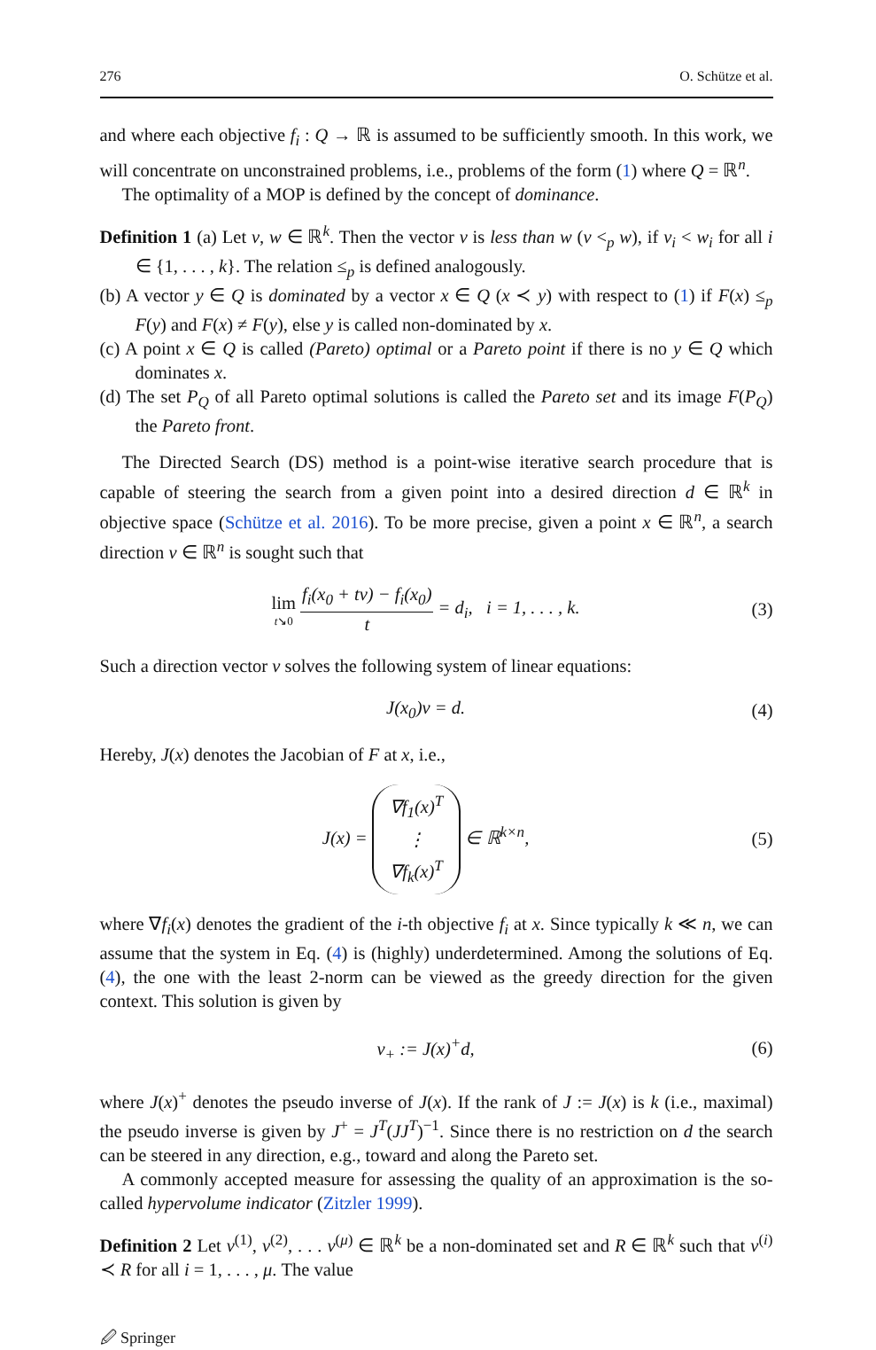276 O. Schütze et al.
and where each objective f<sub>i</sub> : Q → ℝ is assumed to be sufficiently smooth. In this work, we will concentrate on unconstrained problems, i.e., problems of the form (1) where Q = ℝ<sup>n</sup>.
The optimality of a MOP is defined by the concept of dominance.
Definition 1 (a) Let v, w ∈ ℝ<sup>k</sup>. Then the vector v is less than w (v <<sub>p</sub> w), if v<sub>i</sub> < w<sub>i</sub> for all i ∈ {1, . . . , k}. The relation ≤<sub>p</sub> is defined analogously.
(b) A vector y ∈ Q is dominated by a vector x ∈ Q (x ≺ y) with respect to (1) if F(x) ≤<sub>p</sub> F(y) and F(x) ≠ F(y), else y is called non-dominated by x.
(c) A point x ∈ Q is called (Pareto) optimal or a Pareto point if there is no y ∈ Q which dominates x.
(d) The set P<sub>Q</sub> of all Pareto optimal solutions is called the Pareto set and its image F(P<sub>Q</sub>) the Pareto front.
The Directed Search (DS) method is a point-wise iterative search procedure that is capable of steering the search from a given point into a desired direction d ∈ ℝ<sup>k</sup> in objective space (Schütze et al. 2016). To be more precise, given a point x ∈ ℝ<sup>n</sup>, a search direction ν ∈ ℝ<sup>n</sup> is sought such that
lim t↘0 f<sub>i</sub>(x<sub>0</sub> + tν) − f<sub>i</sub>(x<sub>0</sub>) t = d<sub>i</sub>, i = 1, . . . , k. (3)
Such a direction vector ν solves the following system of linear equations:
J(x<sub>0</sub>)ν = d. (4)
Hereby, J(x) denotes the Jacobian of F at x, i.e.,
J(x) = ∇f<sub>1</sub>(x)<sup>T</sup>
⋮
∇f<sub>k</sub>(x)<sup>T</sup> ∈ ℝ<sup>k×n</sup>, (5)
where ∇f<sub>i</sub>(x) denotes the gradient of the i-th objective f<sub>i</sub> at x. Since typically k ≪ n, we can assume that the system in Eq. (4) is (highly) underdetermined. Among the solutions of Eq. (4), the one with the least 2-norm can be viewed as the greedy direction for the given context. This solution is given by
ν<sub>+</sub> := J(x)<sup>+</sup>d, (6)
where J(x)<sup>+</sup> denotes the pseudo inverse of J(x). If the rank of J := J(x) is k (i.e., maximal) the pseudo inverse is given by J<sup>+</sup> = J<sup>T</sup>(JJ<sup>T</sup>)<sup>−1</sup>. Since there is no restriction on d the search can be steered in any direction, e.g., toward and along the Pareto set.
A commonly accepted measure for assessing the quality of an approximation is the so-called hypervolume indicator (Zitzler 1999).
Definition 2 Let v<sup>(1)</sup>, v<sup>(2)</sup>, . . . v<sup>(μ)</sup> ∈ ℝ<sup>k</sup> be a non-dominated set and R ∈ ℝ<sup>k</sup> such that v<sup>(i)</sup> ≺ R for all i = 1, . . . , μ. The value
🖉 Springer